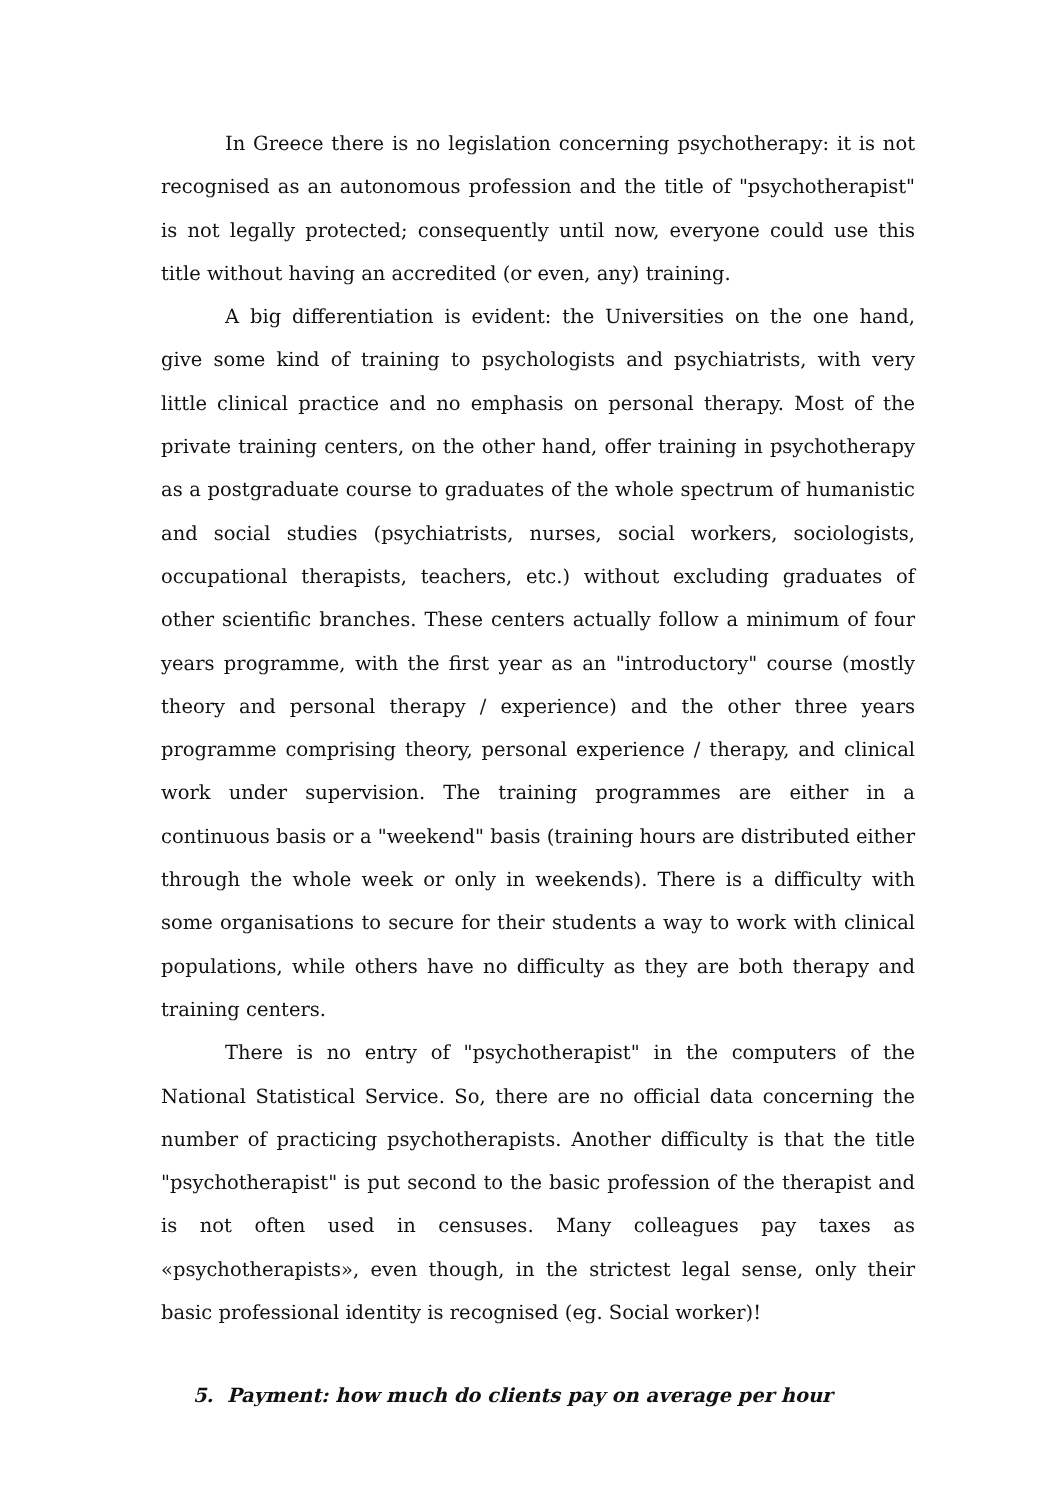In Greece there is no legislation concerning psychotherapy: it is not recognised as an autonomous profession and the title of "psychotherapist" is not legally protected; consequently until now, everyone could use this title without having an accredited (or even, any) training.
A big differentiation is evident: the Universities on the one hand, give some kind of training to psychologists and psychiatrists, with very little clinical practice and no emphasis on personal therapy. Most of the private training centers, on the other hand, offer training in psychotherapy as a postgraduate course to graduates of the whole spectrum of humanistic and social studies (psychiatrists, nurses, social workers, sociologists, occupational therapists, teachers, etc.) without excluding graduates of other scientific branches. These centers actually follow a minimum of four years programme, with the first year as an "introductory" course (mostly theory and personal therapy / experience) and the other three years programme comprising theory, personal experience / therapy, and clinical work under supervision. The training programmes are either in a continuous basis or a "weekend" basis (training hours are distributed either through the whole week or only in weekends). There is a difficulty with some organisations to secure for their students a way to work with clinical populations, while others have no difficulty as they are both therapy and training centers.
There is no entry of "psychotherapist" in the computers of the National Statistical Service. So, there are no official data concerning the number of practicing psychotherapists. Another difficulty is that the title "psychotherapist" is put second to the basic profession of the therapist and is not often used in censuses. Many colleagues pay taxes as «psychotherapists», even though, in the strictest legal sense, only their basic professional identity is recognised (eg. Social worker)!
5. Payment: how much do clients pay on average per hour